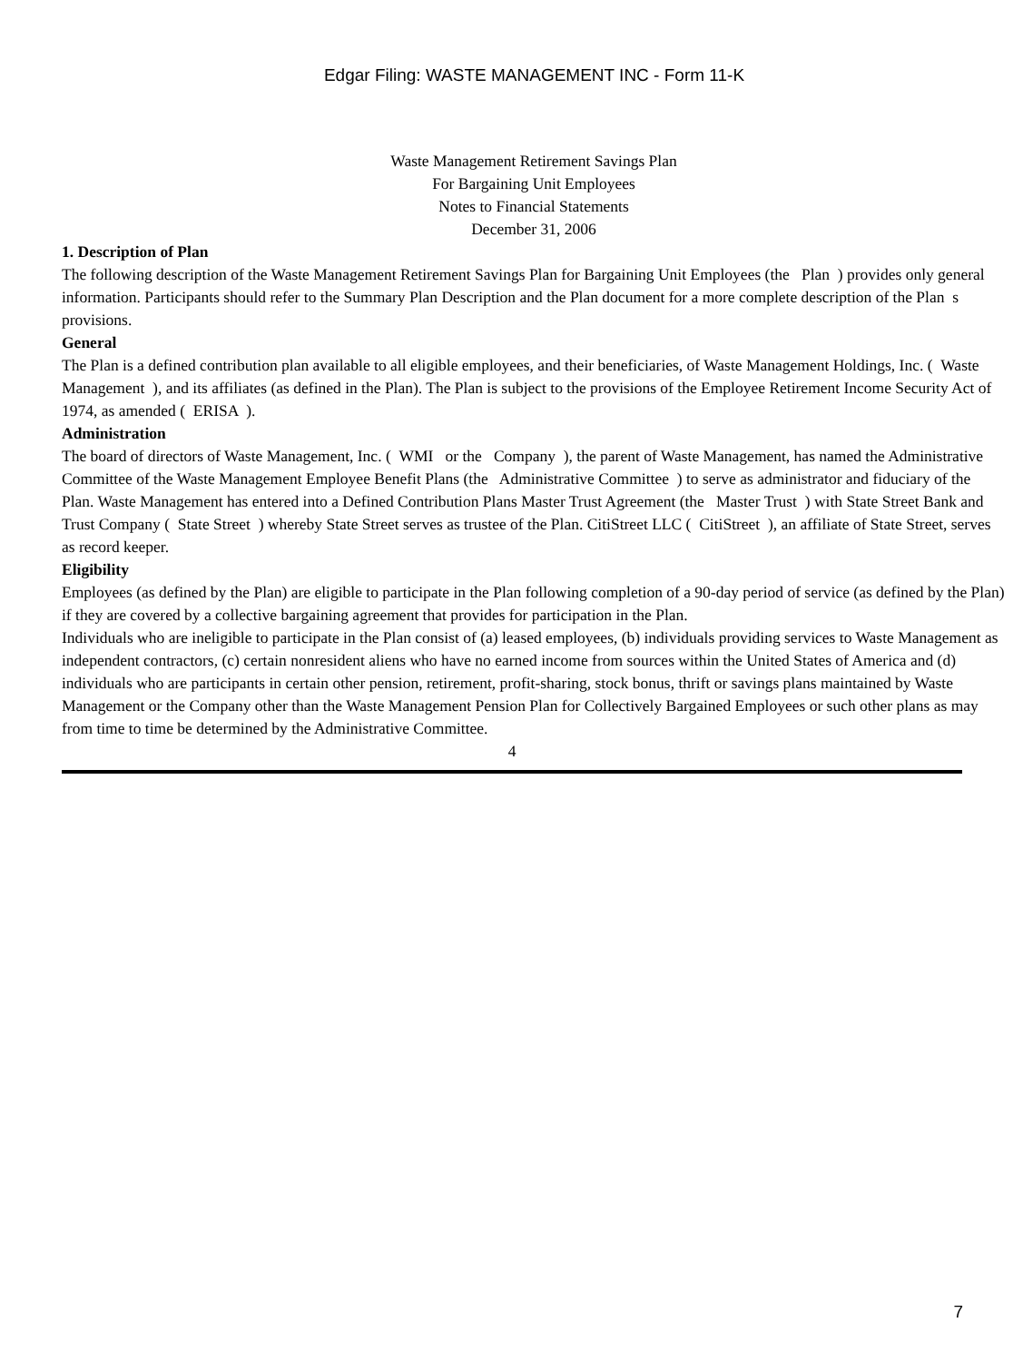Edgar Filing: WASTE MANAGEMENT INC - Form 11-K
Waste Management Retirement Savings Plan
For Bargaining Unit Employees
Notes to Financial Statements
December 31, 2006
1. Description of Plan
The following description of the Waste Management Retirement Savings Plan for Bargaining Unit Employees (the Plan ) provides only general information. Participants should refer to the Summary Plan Description and the Plan document for a more complete description of the Plan s provisions.
General
The Plan is a defined contribution plan available to all eligible employees, and their beneficiaries, of Waste Management Holdings, Inc. ( Waste Management ), and its affiliates (as defined in the Plan). The Plan is subject to the provisions of the Employee Retirement Income Security Act of 1974, as amended ( ERISA ).
Administration
The board of directors of Waste Management, Inc. ( WMI or the Company ), the parent of Waste Management, has named the Administrative Committee of the Waste Management Employee Benefit Plans (the Administrative Committee ) to serve as administrator and fiduciary of the Plan. Waste Management has entered into a Defined Contribution Plans Master Trust Agreement (the Master Trust ) with State Street Bank and Trust Company ( State Street ) whereby State Street serves as trustee of the Plan. CitiStreet LLC ( CitiStreet ), an affiliate of State Street, serves as record keeper.
Eligibility
Employees (as defined by the Plan) are eligible to participate in the Plan following completion of a 90-day period of service (as defined by the Plan) if they are covered by a collective bargaining agreement that provides for participation in the Plan.
Individuals who are ineligible to participate in the Plan consist of (a) leased employees, (b) individuals providing services to Waste Management as independent contractors, (c) certain nonresident aliens who have no earned income from sources within the United States of America and (d) individuals who are participants in certain other pension, retirement, profit-sharing, stock bonus, thrift or savings plans maintained by Waste Management or the Company other than the Waste Management Pension Plan for Collectively Bargained Employees or such other plans as may from time to time be determined by the Administrative Committee.
4
7